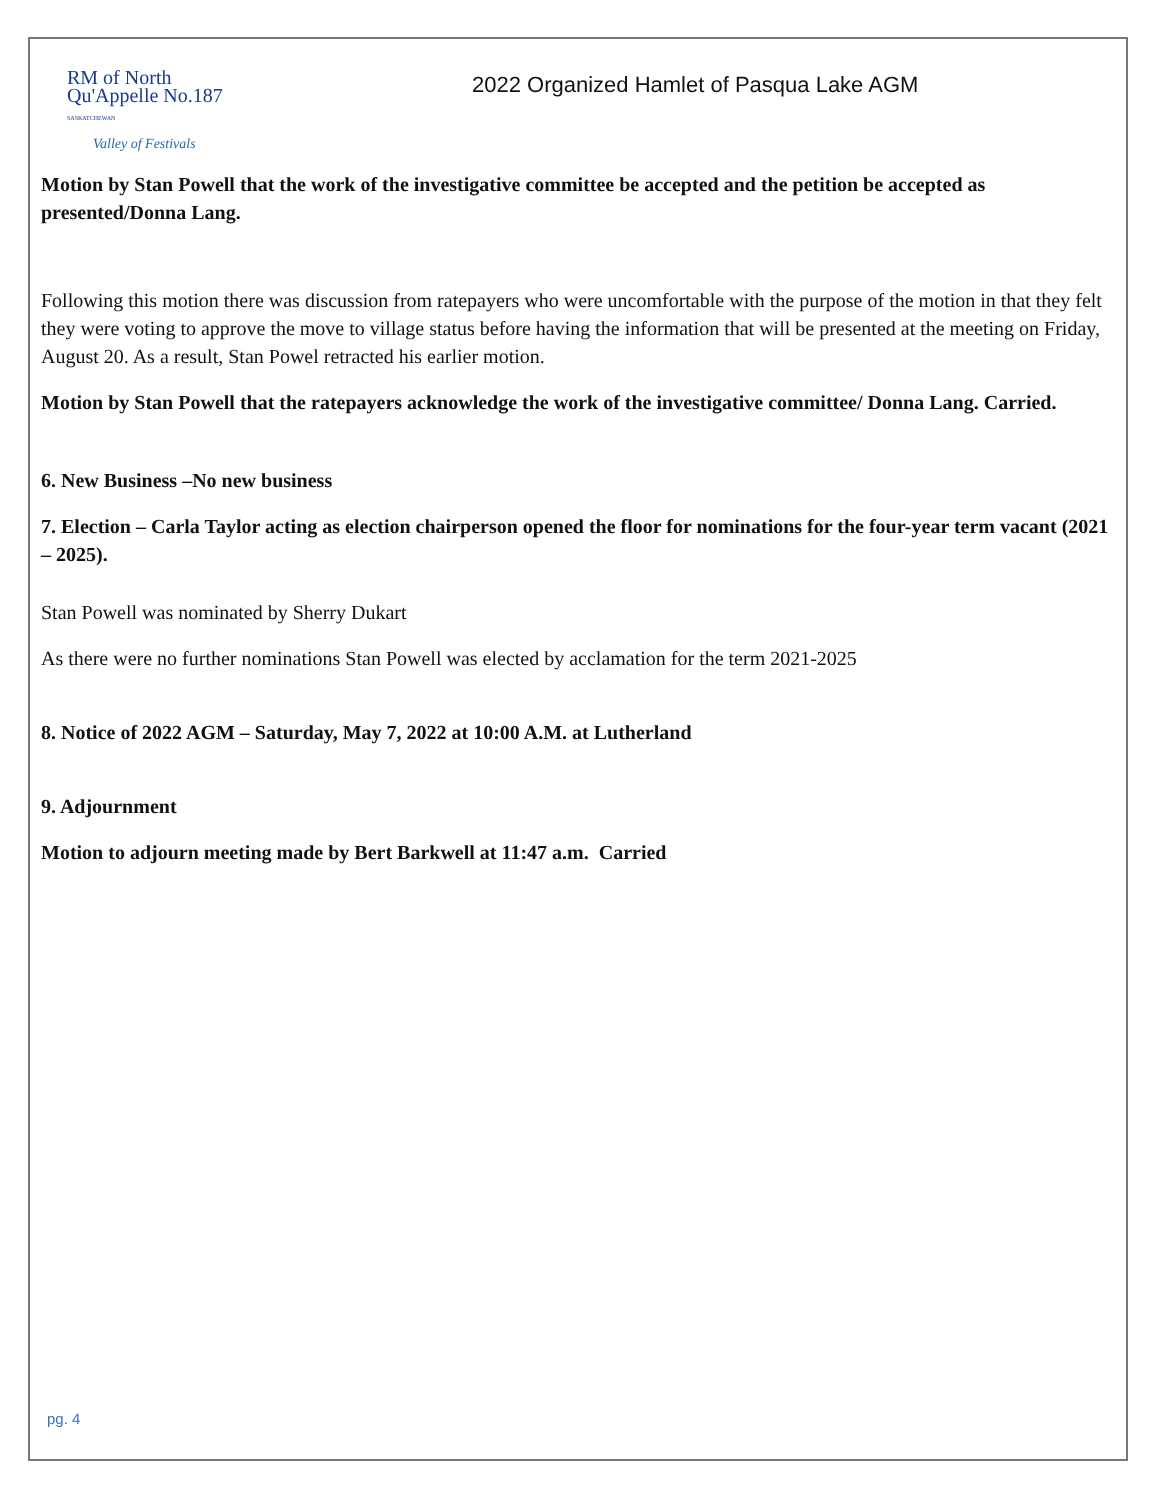RM of North
Qu'Appelle No.187
SASKATCHEWAN
Valley of Festivals
2022 Organized Hamlet of Pasqua Lake AGM
Motion by Stan Powell that the work of the investigative committee be accepted and the petition be accepted as presented/Donna Lang.
Following this motion there was discussion from ratepayers who were uncomfortable with the purpose of the motion in that they felt they were voting to approve the move to village status before having the information that will be presented at the meeting on Friday, August 20. As a result, Stan Powel retracted his earlier motion.
Motion by Stan Powell that the ratepayers acknowledge the work of the investigative committee/ Donna Lang. Carried.
6. New Business –No new business
7. Election – Carla Taylor acting as election chairperson opened the floor for nominations for the four-year term vacant (2021 – 2025).
Stan Powell was nominated by Sherry Dukart
As there were no further nominations Stan Powell was elected by acclamation for the term 2021-2025
8. Notice of 2022 AGM – Saturday, May 7, 2022 at 10:00 A.M. at Lutherland
9. Adjournment
Motion to adjourn meeting made by Bert Barkwell at 11:47 a.m. Carried
pg. 4